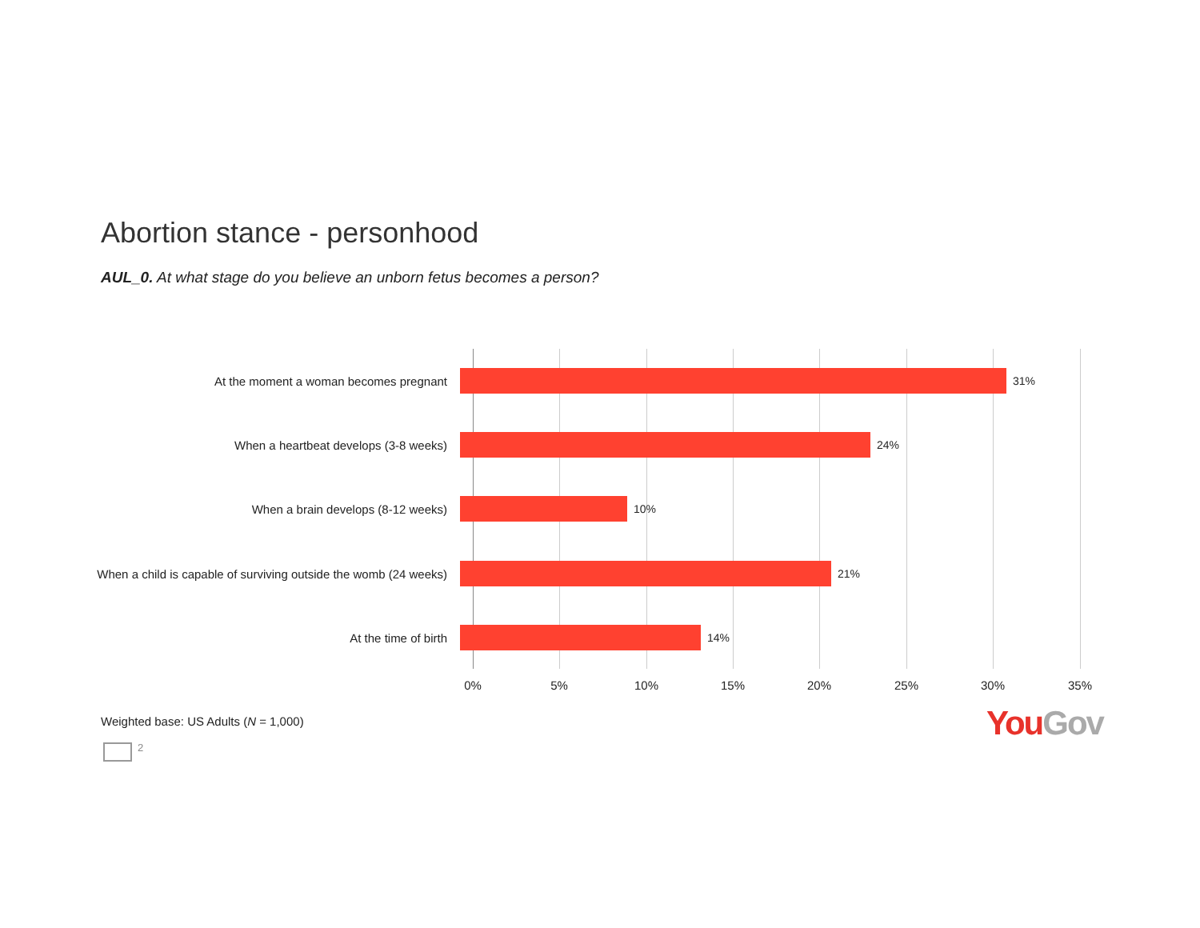Abortion stance - personhood
AUL_0. At what stage do you believe an unborn fetus becomes a person?
At the moment a woman becomes pregnant 31%
When a heartbeat develops (3-8 weeks) 24%
When a brain develops (8-12 weeks) 10%
When a child is capable of surviving outside the womb (24 weeks)
21%
At the time of birth 14%
0% 5% 10% 15% 20% 25% 30% 35%
Weighted base: US Adults (N = 1,000)
You Gov
2